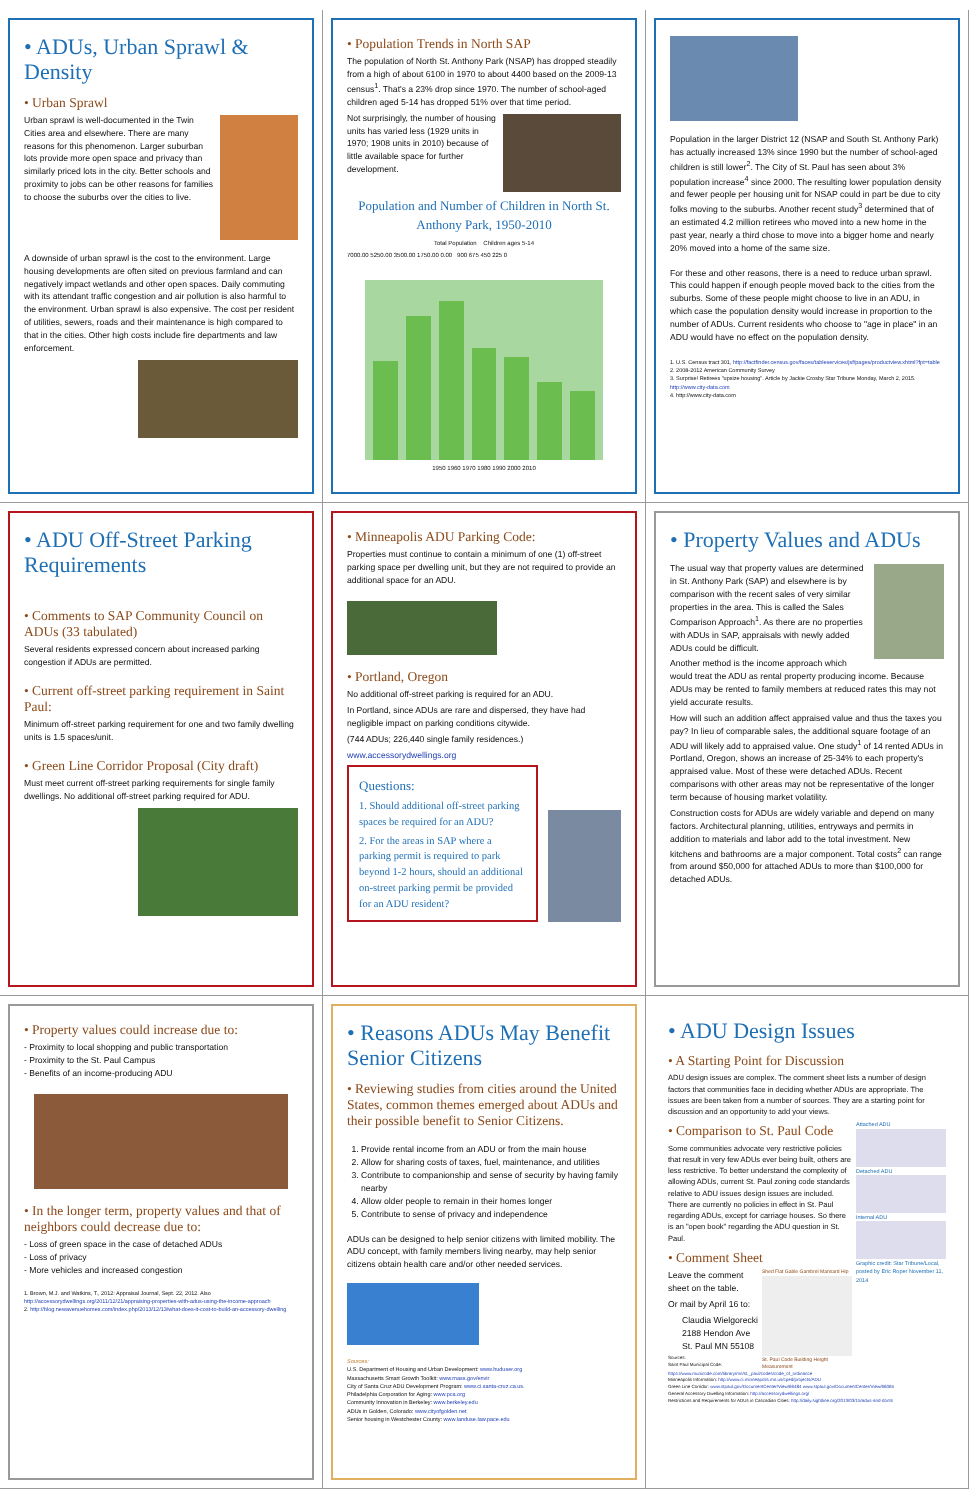• ADUs, Urban Sprawl & Density
• Urban Sprawl
Urban sprawl is well-documented in the Twin Cities area and elsewhere. There are many reasons for this phenomenon. Larger suburban lots provide more open space and privacy than similarly priced lots in the city. Better schools and proximity to jobs can be other reasons for families to choose the suburbs over the cities to live.
A downside of urban sprawl is the cost to the environment. Large housing developments are often sited on previous farmland and can negatively impact wetlands and other open spaces. Daily commuting with its attendant traffic congestion and air pollution is also harmful to the environment. Urban sprawl is also expensive. The cost per resident of utilities, sewers, roads and their maintenance is high compared to that in the cities. Other high costs include fire departments and law enforcement.
• Population Trends in North SAP
The population of North St. Anthony Park (NSAP) has dropped steadily from a high of about 6100 in 1970 to about 4400 based on the 2009-13 census<sup>1</sup>. That's a 23% drop since 1970. The number of school-aged children aged 5-14 has dropped 51% over that time period.
Not surprisingly, the number of housing units has varied less (1929 units in 1970; 1908 units in 2010) because of little available space for further development.
Population and Number of Children in North St. Anthony Park, 1950-2010
Total Population Children ages 5-14
7000.00 5250.00 3500.00 1750.00 0.00 900 675 450 225 0
1950 1960 1970 1980 1990 2000 2010
Population in the larger District 12 (NSAP and South St. Anthony Park) has actually increased 13% since 1990 but the number of school-aged children is still lower<sup>2</sup>. The City of St. Paul has seen about 3% population increase<sup>4</sup> since 2000. The resulting lower population density and fewer people per housing unit for NSAP could in part be due to city folks moving to the suburbs. Another recent study<sup>3</sup> determined that of an estimated 4.2 million retirees who moved into a new home in the past year, nearly a third chose to move into a bigger home and nearly 20% moved into a home of the same size.
For these and other reasons, there is a need to reduce urban sprawl. This could happen if enough people moved back to the cities from the suburbs. Some of these people might choose to live in an ADU, in which case the population density would increase in proportion to the number of ADUs. Current residents who choose to "age in place" in an ADU would have no effect on the population density.
1. U.S. Census tract 301, http://factfinder.census.gov/faces/tableservices/jsf/pages/productview.xhtml?fpt=table
2. 2008-2012 American Community Survey
3. Surprise! Retirees "upsize housing". Article by Jackie Crosby Star Tribune Monday, March 2, 2015. http://www.city-data.com
4. http://www.city-data.com
• ADU Off-Street Parking Requirements
• Comments to SAP Community Council on ADUs (33 tabulated)
Several residents expressed concern about increased parking congestion if ADUs are permitted.
• Current off-street parking requirement in Saint Paul:
Minimum off-street parking requirement for one and two family dwelling units is 1.5 spaces/unit.
• Green Line Corridor Proposal (City draft)
Must meet current off-street parking requirements for single family dwellings. No additional off-street parking required for ADU.
• Minneapolis ADU Parking Code:
Properties must continue to contain a minimum of one (1) off-street parking space per dwelling unit, but they are not required to provide an additional space for an ADU.
• Portland, Oregon
No additional off-street parking is required for an ADU.
In Portland, since ADUs are rare and dispersed, they have had negligible impact on parking conditions citywide.
(744 ADUs; 226,440 single family residences.)
www.accessorydwellings.org
Questions:
1. Should additional off-street parking spaces be required for an ADU?
2. For the areas in SAP where a parking permit is required to park beyond 1-2 hours, should an additional on-street parking permit be provided for an ADU resident?
• Property Values and ADUs
The usual way that property values are determined in St. Anthony Park (SAP) and elsewhere is by comparison with the recent sales of very similar properties in the area. This is called the Sales Comparison Approach<sup>1</sup>. As there are no properties with ADUs in SAP, appraisals with newly added ADUs could be difficult.
Another method is the income approach which would treat the ADU as rental property producing income. Because ADUs may be rented to family members at reduced rates this may not yield accurate results.
How will such an addition affect appraised value and thus the taxes you pay? In lieu of comparable sales, the additional square footage of an ADU will likely add to appraised value. One study<sup>1</sup> of 14 rented ADUs in Portland, Oregon, shows an increase of 25-34% to each property's appraised value. Most of these were detached ADUs. Recent comparisons with other areas may not be representative of the longer term because of housing market volatility.
Construction costs for ADUs are widely variable and depend on many factors. Architectural planning, utilities, entryways and permits in addition to materials and labor add to the total investment. New kitchens and bathrooms are a major component. Total costs<sup>2</sup> can range from around $50,000 for attached ADUs to more than $100,000 for detached ADUs.
• Property values could increase due to:
- Proximity to local shopping and public transportation
- Proximity to the St. Paul Campus
- Benefits of an income-producing ADU
• In the longer term, property values and that of neighbors could decrease due to:
- Loss of green space in the case of detached ADUs
- Loss of privacy
- More vehicles and increased congestion
1. Brown, M.J. and Watkins, T., 2012: Appraisal Journal, Sept. 22, 2012. Also http://accessorydwellings.org/2011/12/21/appraising-properties-with-adus-using-the-income-approach
2. http://blog.newavenuehomes.com/index.php/2013/12/13/what-does-it-cost-to-build-an-accessory-dwelling
• Reasons ADUs May Benefit Senior Citizens
• Reviewing studies from cities around the United States, common themes emerged about ADUs and their possible benefit to Senior Citizens.
1. Provide rental income from an ADU or from the main house
2. Allow for sharing costs of taxes, fuel, maintenance, and utilities
3. Contribute to companionship and sense of security by having family nearby
4. Allow older people to remain in their homes longer
5. Contribute to sense of privacy and independence
ADUs can be designed to help senior citizens with limited mobility. The ADU concept, with family members living nearby, may help senior citizens obtain health care and/or other needed services.
Sources:
U.S. Department of Housing and Urban Development: www.huduser.org
Massachusetts Smart Growth Toolkit: www.mass.gov/envir
City of Santa Cruz ADU Development Program: www.ci.santa-cruz.ca.us.
Philadelphia Corporation for Aging: www.pca.org
Community Innovation in Berkeley: www.berkeley.edu
ADUs in Golden, Colorado: www.cityofgolden.net
Senior housing in Westchester County: www.landuse.law.pace.edu
• ADU Design Issues
• A Starting Point for Discussion
ADU design issues are complex. The comment sheet lists a number of design factors that communities face in deciding whether ADUs are appropriate. The issues are been taken from a number of sources. They are a starting point for discussion and an opportunity to add your views.
Attached ADU
Detached ADU
Internal ADU
Graphic credit: Star Tribune/Local, posted by Eric Roper November 11, 2014
• Comparison to St. Paul Code
Some communities advocate very restrictive policies that result in very few ADUs ever being built, others are less restrictive. To better understand the complexity of allowing ADUs, current St. Paul zoning code standards relative to ADU issues design issues are included. There are currently no policies in effect in St. Paul regarding ADUs, except for carriage houses. So there is an "open book" regarding the ADU question in St. Paul.
• Comment Sheet
Shed Flat Gable Gambrel Mansard Hip
St. Paul Code Building Height Measurement
Leave the comment sheet on the table.
Or mail by April 16 to:
Claudia Wielgorecki
2188 Hendon Ave
St. Paul MN 55108
Sources:
Saint Paul Municipal Code: https://www.municode.com/library/mn/st._paul/codes/code_of_ordinance
Minneapolis Information: http://www.ci.minneapolis.mn.us/cped/projects/ADU
Green Line Corridor: www.stpaul.gov/DocumentCenter/View/66484 www.stpaul.gov/DocumentCenter/View/66065
General Accessory Dwelling Information: http://accessorydwellings.org/
Restrictions and Requirements for ADUs in Cascadian Cities: http://daily.sightline.org/2013/03/15/adus-and-donts